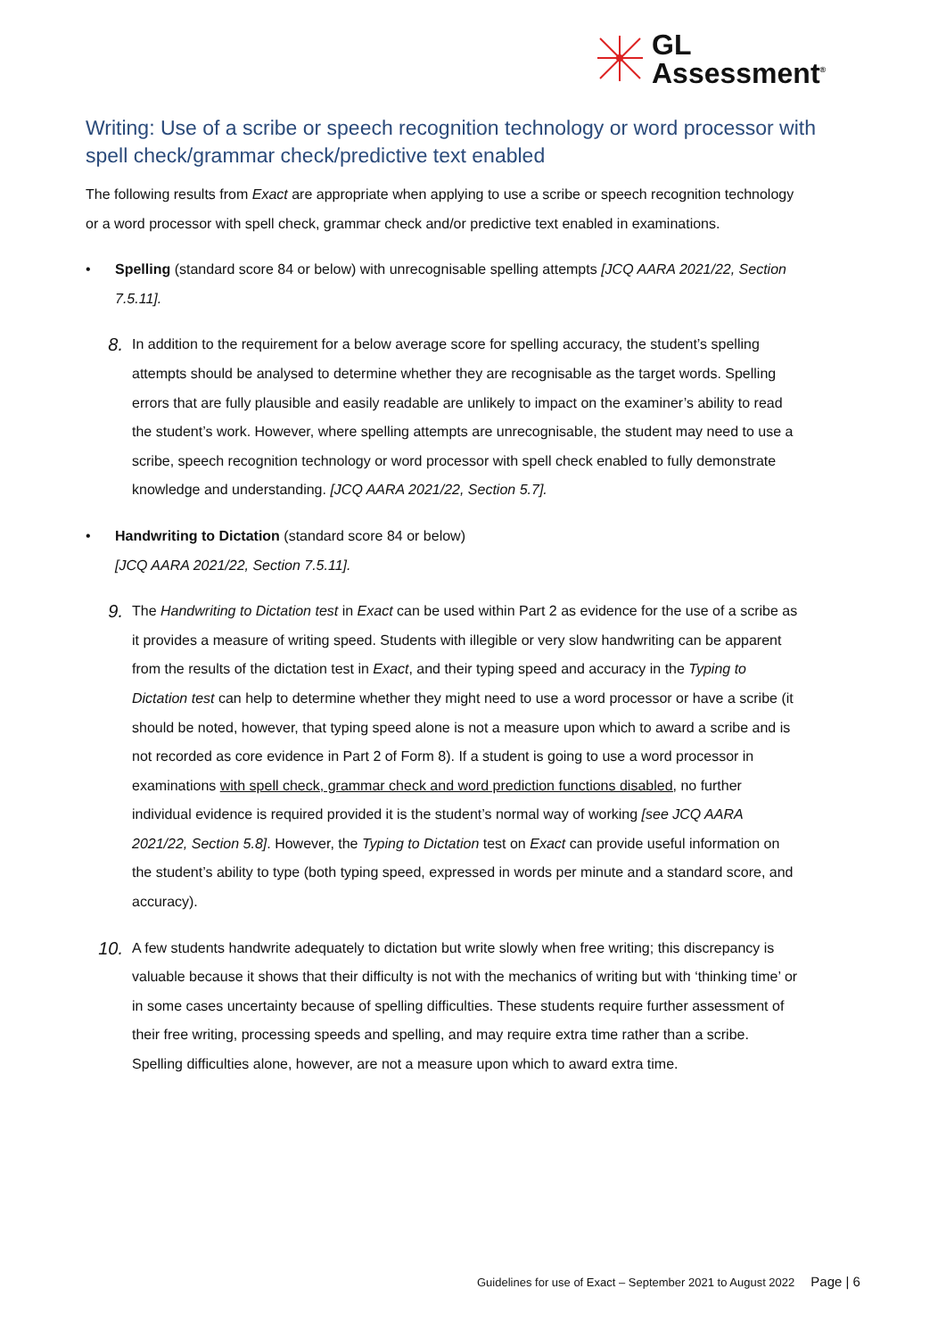GL
Assessment<sup>®</sup>
Writing: Use of a scribe or speech recognition technology or word processor with spell check/grammar check/predictive text enabled
The following results from Exact are appropriate when applying to use a scribe or speech recognition technology or a word processor with spell check, grammar check and/or predictive text enabled in examinations.
• Spelling (standard score 84 or below) with unrecognisable spelling attempts [JCQ AARA 2021/22, Section 7.5.11].
8. In addition to the requirement for a below average score for spelling accuracy, the student’s spelling attempts should be analysed to determine whether they are recognisable as the target words. Spelling errors that are fully plausible and easily readable are unlikely to impact on the examiner’s ability to read the student’s work. However, where spelling attempts are unrecognisable, the student may need to use a scribe, speech recognition technology or word processor with spell check enabled to fully demonstrate knowledge and understanding. [JCQ AARA 2021/22, Section 5.7].
• Handwriting to Dictation (standard score 84 or below)
[JCQ AARA 2021/22, Section 7.5.11].
9. The Handwriting to Dictation test in Exact can be used within Part 2 as evidence for the use of a scribe as it provides a measure of writing speed. Students with illegible or very slow handwriting can be apparent from the results of the dictation test in Exact, and their typing speed and accuracy in the Typing to Dictation test can help to determine whether they might need to use a word processor or have a scribe (it should be noted, however, that typing speed alone is not a measure upon which to award a scribe and is not recorded as core evidence in Part 2 of Form 8). If a student is going to use a word processor in examinations with spell check, grammar check and word prediction functions disabled, no further individual evidence is required provided it is the student’s normal way of working [see JCQ AARA 2021/22, Section 5.8]. However, the Typing to Dictation test on Exact can provide useful information on the student’s ability to type (both typing speed, expressed in words per minute and a standard score, and accuracy).
10. A few students handwrite adequately to dictation but write slowly when free writing; this discrepancy is valuable because it shows that their difficulty is not with the mechanics of writing but with ‘thinking time’ or in some cases uncertainty because of spelling difficulties. These students require further assessment of their free writing, processing speeds and spelling, and may require extra time rather than a scribe. Spelling difficulties alone, however, are not a measure upon which to award extra time.
Guidelines for use of Exact – September 2021 to August 2022 Page | 6